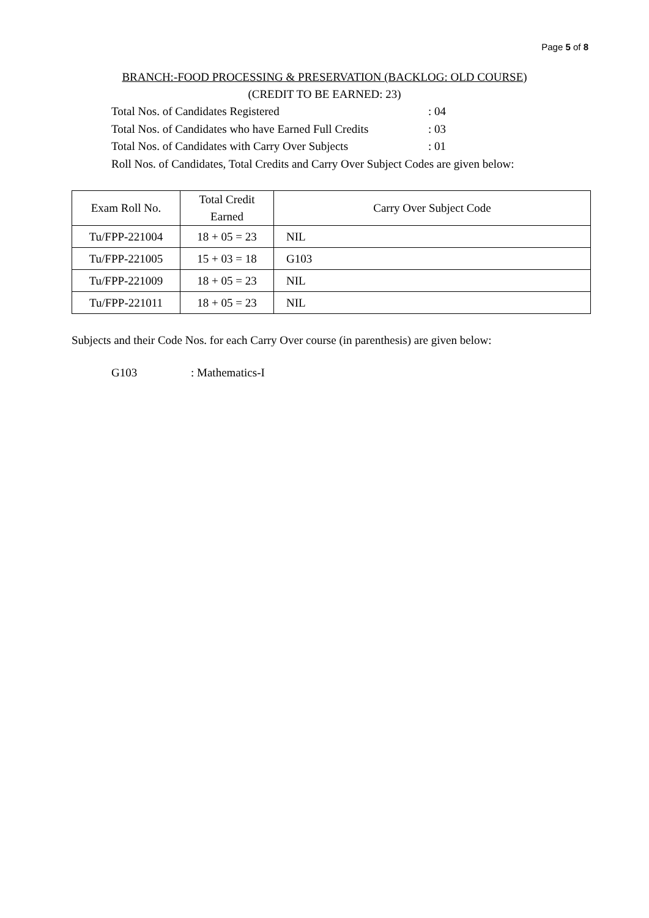Page 5 of 8
BRANCH:-FOOD PROCESSING & PRESERVATION (BACKLOG: OLD COURSE)
(CREDIT TO BE EARNED: 23)
Total Nos. of Candidates Registered : 04
Total Nos. of Candidates who have Earned Full Credits : 03
Total Nos. of Candidates with Carry Over Subjects : 01
Roll Nos. of Candidates, Total Credits and Carry Over Subject Codes are given below:
| Exam Roll No. | Total Credit Earned | Carry Over Subject Code |
| --- | --- | --- |
| Tu/FPP-221004 | 18 + 05 = 23 | NIL |
| Tu/FPP-221005 | 15 + 03 = 18 | G103 |
| Tu/FPP-221009 | 18 + 05 = 23 | NIL |
| Tu/FPP-221011 | 18 + 05 = 23 | NIL |
Subjects and their Code Nos. for each Carry Over course (in parenthesis) are given below:
G103 : Mathematics-I